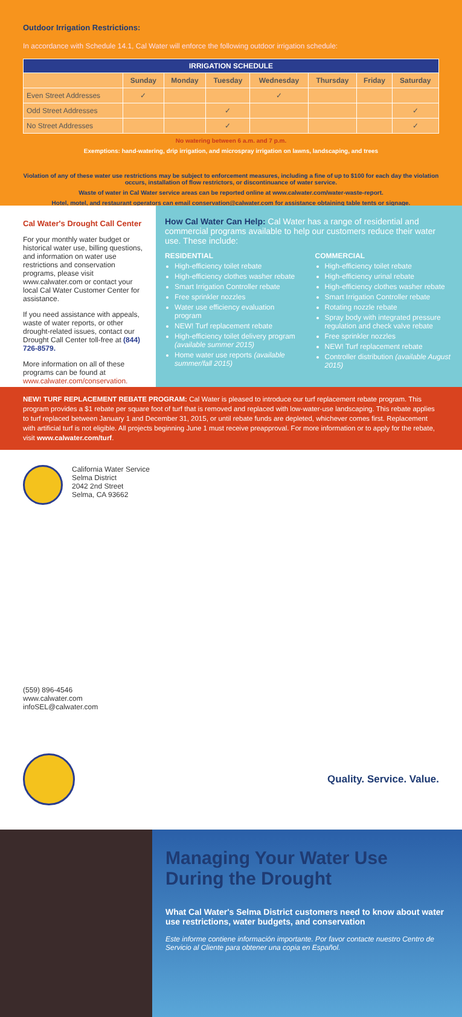Outdoor Irrigation Restrictions:
In accordance with Schedule 14.1, Cal Water will enforce the following outdoor irrigation schedule:
| IRRIGATION SCHEDULE | | | | | | | |
| --- | --- | --- | --- | --- | --- | --- | --- |
| | Sunday | Monday | Tuesday | Wednesday | Thursday | Friday | Saturday |
| Even Street Addresses | ✓ | | | ✓ | | | |
| Odd Street Addresses | | | ✓ | | | | ✓ |
| No Street Addresses | | | ✓ | | | | ✓ |
No watering between 6 a.m. and 7 p.m.
Exemptions: hand-watering, drip irrigation, and microspray irrigation on lawns, landscaping, and trees
Violation of any of these water use restrictions may be subject to enforcement measures, including a fine of up to $100 for each day the violation occurs, installation of flow restrictors, or discontinuance of water service.
Waste of water in Cal Water service areas can be reported online at www.calwater.com/water-waste-report.
Hotel, motel, and restaurant operators can email conservation@calwater.com for assistance obtaining table tents or signage.
Cal Water's Drought Call Center
For your monthly water budget or historical water use, billing questions, and information on water use restrictions and conservation programs, please visit www.calwater.com or contact your local Cal Water Customer Center for assistance.
If you need assistance with appeals, waste of water reports, or other drought-related issues, contact our Drought Call Center toll-free at (844) 726-8579.
More information on all of these programs can be found at www.calwater.com/conservation.
How Cal Water Can Help: Cal Water has a range of residential and commercial programs available to help our customers reduce their water use. These include:
RESIDENTIAL
High-efficiency toilet rebate
High-efficiency clothes washer rebate
Smart Irrigation Controller rebate
Free sprinkler nozzles
Water use efficiency evaluation program
NEW! Turf replacement rebate
High-efficiency toilet delivery program (available summer 2015)
Home water use reports (available summer/fall 2015)
COMMERCIAL
High-efficiency toilet rebate
High-efficiency urinal rebate
High-efficiency clothes washer rebate
Smart Irrigation Controller rebate
Rotating nozzle rebate
Spray body with integrated pressure regulation and check valve rebate
Free sprinkler nozzles
NEW! Turf replacement rebate
Controller distribution (available August 2015)
NEW! TURF REPLACEMENT REBATE PROGRAM: Cal Water is pleased to introduce our turf replacement rebate program. This program provides a $1 rebate per square foot of turf that is removed and replaced with low-water-use landscaping. This rebate applies to turf replaced between January 1 and December 31, 2015, or until rebate funds are depleted, whichever comes first. Replacement with artificial turf is not eligible. All projects beginning June 1 must receive preapproval. For more information or to apply for the rebate, visit www.calwater.com/turf.
California Water Service
Selma District
2042 2nd Street
Selma, CA 93662
(559) 896-4546
www.calwater.com
infoSEL@calwater.com
Quality. Service. Value.
Managing Your Water Use During the Drought
What Cal Water's Selma District customers need to know about water use restrictions, water budgets, and conservation
Este informe contiene información importante. Por favor contacte nuestro Centro de Servicio al Cliente para obtener una copia en Español.